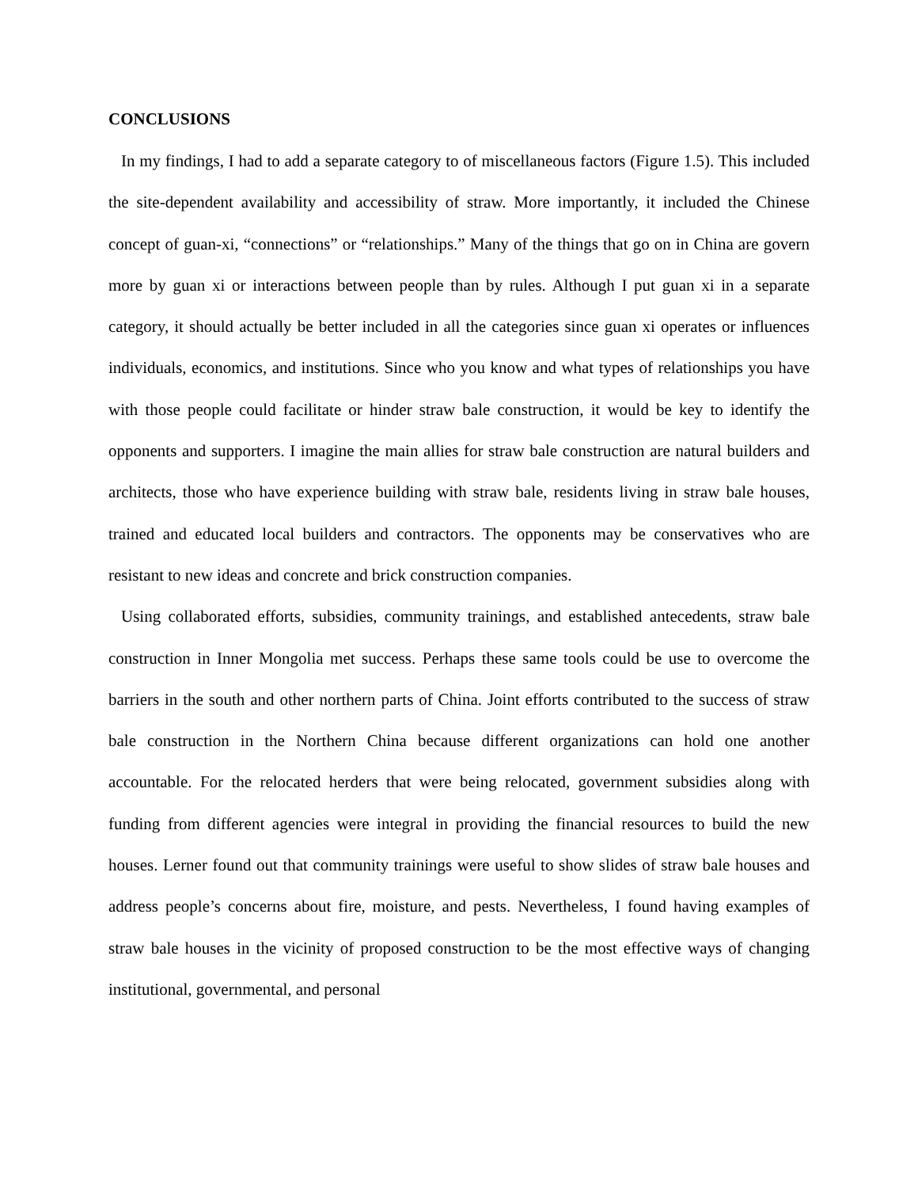CONCLUSIONS
In my findings, I had to add a separate category to of miscellaneous factors (Figure 1.5). This included the site-dependent availability and accessibility of straw. More importantly, it included the Chinese concept of guan-xi, “connections” or “relationships.” Many of the things that go on in China are govern more by guan xi or interactions between people than by rules. Although I put guan xi in a separate category, it should actually be better included in all the categories since guan xi operates or influences individuals, economics, and institutions. Since who you know and what types of relationships you have with those people could facilitate or hinder straw bale construction, it would be key to identify the opponents and supporters. I imagine the main allies for straw bale construction are natural builders and architects, those who have experience building with straw bale, residents living in straw bale houses, trained and educated local builders and contractors. The opponents may be conservatives who are resistant to new ideas and concrete and brick construction companies.
Using collaborated efforts, subsidies, community trainings, and established antecedents, straw bale construction in Inner Mongolia met success. Perhaps these same tools could be use to overcome the barriers in the south and other northern parts of China. Joint efforts contributed to the success of straw bale construction in the Northern China because different organizations can hold one another accountable. For the relocated herders that were being relocated, government subsidies along with funding from different agencies were integral in providing the financial resources to build the new houses. Lerner found out that community trainings were useful to show slides of straw bale houses and address people’s concerns about fire, moisture, and pests. Nevertheless, I found having examples of straw bale houses in the vicinity of proposed construction to be the most effective ways of changing institutional, governmental, and personal